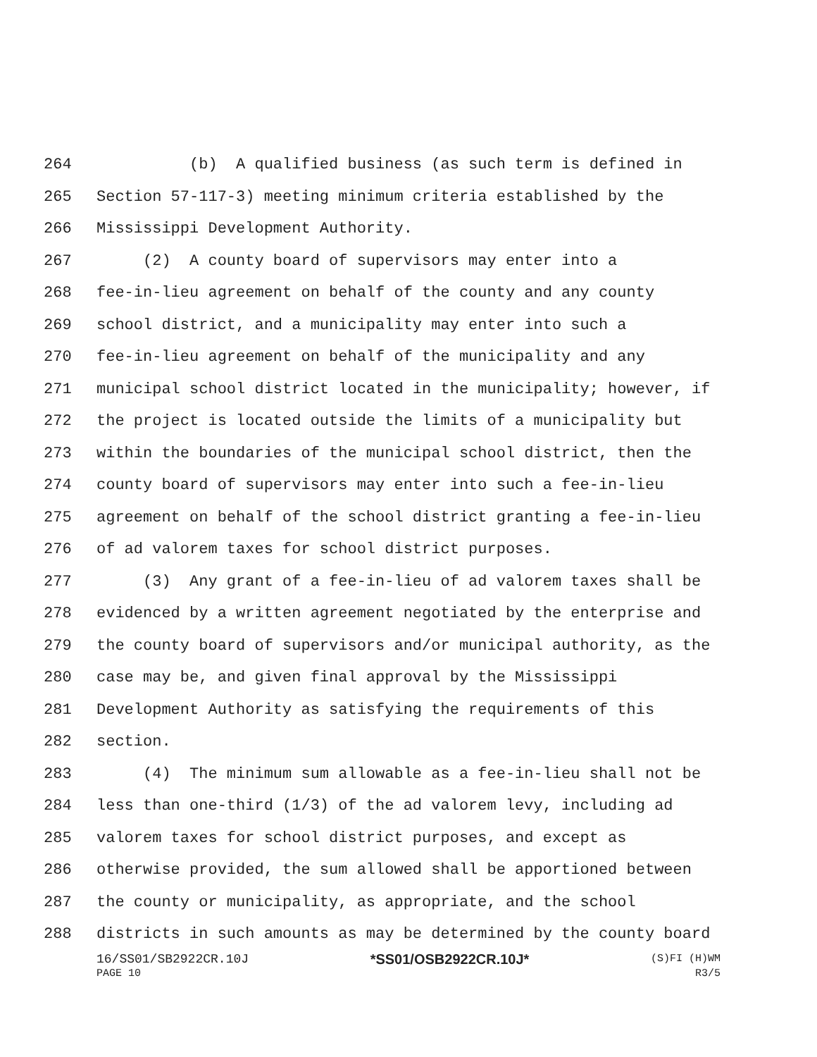264 (b) A qualified business (as such term is defined in
265 Section 57-117-3) meeting minimum criteria established by the
266 Mississippi Development Authority.
267 (2) A county board of supervisors may enter into a
268 fee-in-lieu agreement on behalf of the county and any county
269 school district, and a municipality may enter into such a
270 fee-in-lieu agreement on behalf of the municipality and any
271 municipal school district located in the municipality; however, if
272 the project is located outside the limits of a municipality but
273 within the boundaries of the municipal school district, then the
274 county board of supervisors may enter into such a fee-in-lieu
275 agreement on behalf of the school district granting a fee-in-lieu
276 of ad valorem taxes for school district purposes.
277 (3) Any grant of a fee-in-lieu of ad valorem taxes shall be
278 evidenced by a written agreement negotiated by the enterprise and
279 the county board of supervisors and/or municipal authority, as the
280 case may be, and given final approval by the Mississippi
281 Development Authority as satisfying the requirements of this
282 section.
283 (4) The minimum sum allowable as a fee-in-lieu shall not be
284 less than one-third (1/3) of the ad valorem levy, including ad
285 valorem taxes for school district purposes, and except as
286 otherwise provided, the sum allowed shall be apportioned between
287 the county or municipality, as appropriate, and the school
288 districts in such amounts as may be determined by the county board
16/SS01/SB2922CR.10J *SS01/OSB2922CR.10J* (S)FI (H)WM
PAGE 10 R3/5